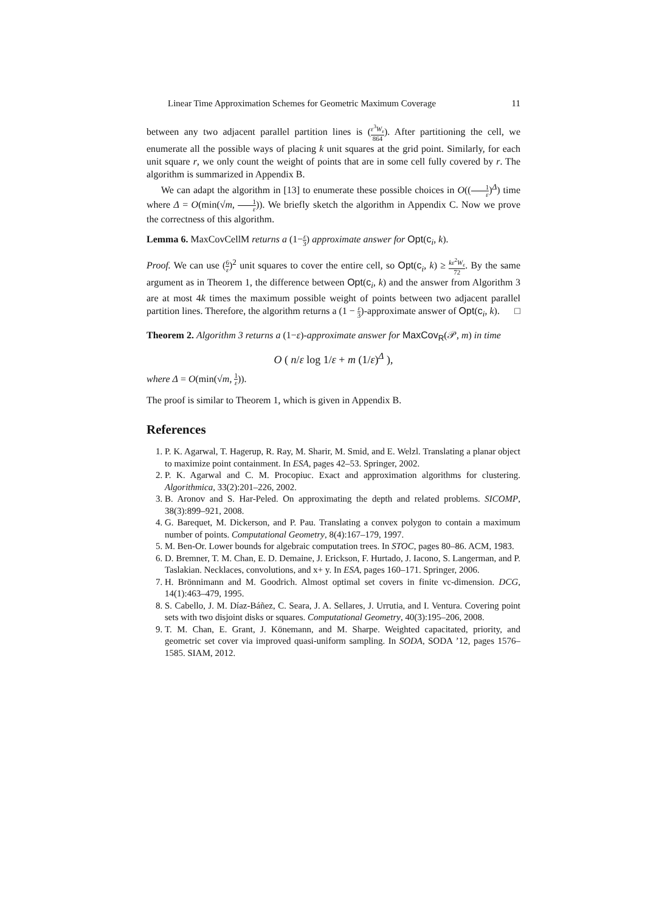Linear Time Approximation Schemes for Geometric Maximum Coverage 11
between any two adjacent parallel partition lines is (ε<sup>3</sup>W<sub>ε</sub> 864). After partitioning the cell, we enumerate all the possible ways of placing k unit squares at the grid point. Similarly, for each unit square r, we only count the weight of points that are in some cell fully covered by r. The algorithm is summarized in Appendix B.
We can adapt the algorithm in [13] to enumerate these possible choices in O((1 ε)<sup>Δ</sup>) time where Δ = O(min(√m, 1 ε)). We briefly sketch the algorithm in Appendix C. Now we prove the correctness of this algorithm.
Lemma 6. MaxCovCellM returns a (1−ε 3) approximate answer for Opt(c<sub>i</sub>, k).
Proof. We can use (6 ε)<sup>2</sup> unit squares to cover the entire cell, so Opt(c<sub>i</sub>, k) ≥ kε<sup>2</sup>W<sub>ε</sub> 72. By the same argument as in Theorem 1, the difference between Opt(c<sub>i</sub>, k) and the answer from Algorithm 3 are at most 4k times the maximum possible weight of points between two adjacent parallel partition lines. Therefore, the algorithm returns a (1 − ε 3)-approximate answer of Opt(c<sub>i</sub>, k). □
Theorem 2. Algorithm 3 returns a (1−ε)-approximate answer for MaxCov<sub>R</sub>(𝒫, m) in time
O ( n/ε log 1/ε + m (1/ε)<sup>Δ</sup> ),
where Δ = O(min(√m, 1 ε)).
The proof is similar to Theorem 1, which is given in Appendix B.
References
1. P. K. Agarwal, T. Hagerup, R. Ray, M. Sharir, M. Smid, and E. Welzl. Translating a planar object to maximize point containment. In ESA, pages 42–53. Springer, 2002.
2. P. K. Agarwal and C. M. Procopiuc. Exact and approximation algorithms for clustering. Algorithmica, 33(2):201–226, 2002.
3. B. Aronov and S. Har-Peled. On approximating the depth and related problems. SICOMP, 38(3):899–921, 2008.
4. G. Barequet, M. Dickerson, and P. Pau. Translating a convex polygon to contain a maximum number of points. Computational Geometry, 8(4):167–179, 1997.
5. M. Ben-Or. Lower bounds for algebraic computation trees. In STOC, pages 80–86. ACM, 1983.
6. D. Bremner, T. M. Chan, E. D. Demaine, J. Erickson, F. Hurtado, J. Iacono, S. Langerman, and P. Taslakian. Necklaces, convolutions, and x+ y. In ESA, pages 160–171. Springer, 2006.
7. H. Brönnimann and M. Goodrich. Almost optimal set covers in finite vc-dimension. DCG, 14(1):463–479, 1995.
8. S. Cabello, J. M. Díaz-Báñez, C. Seara, J. A. Sellares, J. Urrutia, and I. Ventura. Covering point sets with two disjoint disks or squares. Computational Geometry, 40(3):195–206, 2008.
9. T. M. Chan, E. Grant, J. Könemann, and M. Sharpe. Weighted capacitated, priority, and geometric set cover via improved quasi-uniform sampling. In SODA, SODA ’12, pages 1576–1585. SIAM, 2012.